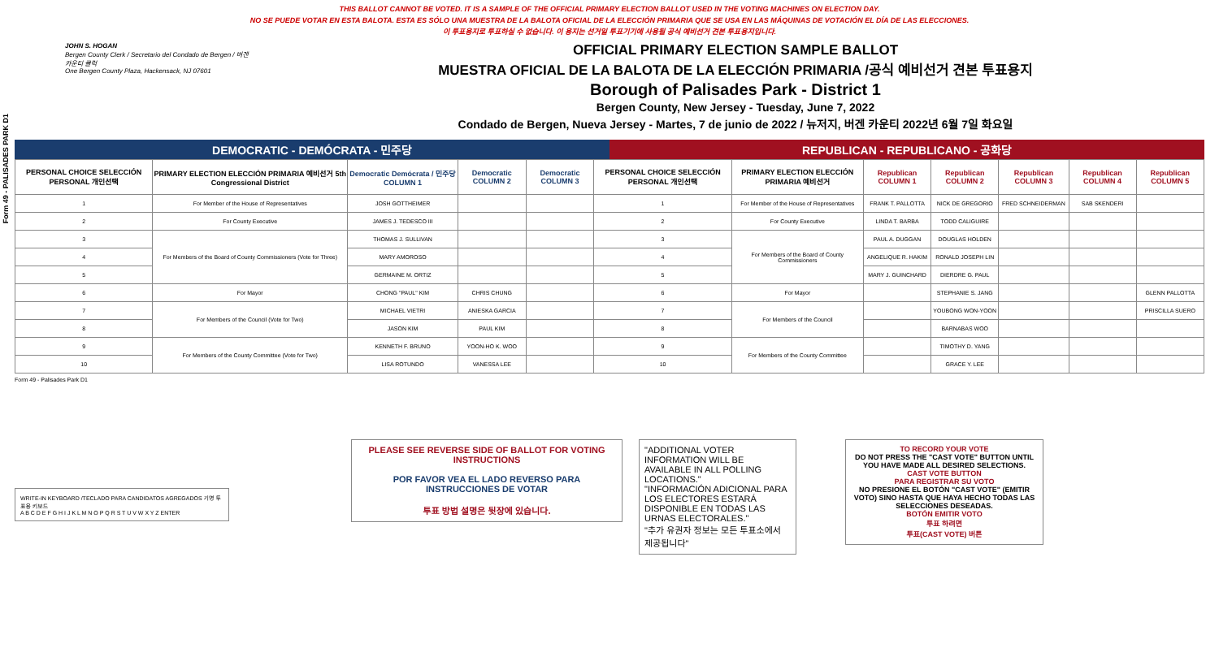THIS BALLOT CANNOT BE VOTED. IT IS A SAMPLE OF THE OFFICIAL PRIMARY ELECTION BALLOT USED IN THE VOTING MACHINES ON ELECTION DAY.
NO SE PUEDE VOTAR EN ESTA BALOTA. ESTA ES SÓLO UNA MUESTRA DE LA BALOTA OFICIAL DE LA ELECCIÓN PRIMARIA QUE SE USA EN LAS MÁQUINAS DE VOTACIÓN EL DÍA DE LAS ELECCIONES.
이 투표용지로 투표하실 수 없습니다. 이 용지는 선거일 투표기기에 사용될 공식 예비선거 견본 투표용지입니다.
Form 49 - PALISADES PARK D1
JOHN S. HOGAN
Bergen County Clerk / Secretario del Condado de Bergen / 버겐카운티 클럭
One Bergen County Plaza, Hackensack, NJ 07601
OFFICIAL PRIMARY ELECTION SAMPLE BALLOT
MUESTRA OFICIAL DE LA BALOTA DE LA ELECCIÓN PRIMARIA /공식 예비선거 견본 투표용지
Borough of Palisades Park - District 1
Bergen County, New Jersey - Tuesday, June 7, 2022
Condado de Bergen, Nueva Jersey - Martes, 7 de junio de 2022 / 뉴저지, 버겐 카운티 2022년 6월 7일 화요일
DEMOCRATIC - DEMÓCRATA - 민주당 REPUBLICAN - REPUBLICANO - 공화당
| PERSONAL CHOICE SELECCIÓN PERSONAL 개인선택 | PRIMARY ELECTION ELECCIÓN PRIMARIA 예비선거 5th Congressional District | Democratic Demócrata / 민주당 COLUMN 1 | Democratic COLUMN 2 | Democratic COLUMN 3 | PERSONAL CHOICE SELECCIÓN PERSONAL 개인선택 | PRIMARY ELECTION ELECCIÓN PRIMARIA 예비선거 | Republican COLUMN 1 | Republican COLUMN 2 | Republican COLUMN 3 | Republican COLUMN 4 | Republican COLUMN 5 |
| --- | --- | --- | --- | --- | --- | --- | --- | --- | --- | --- | --- |
| 1 | For Member of the House of Representatives | JOSH GOTTHEIMER | | | 1 | For Member of the House of Representatives | FRANK T. PALLOTTA | NICK DE GREGORIO | FRED SCHNEIDERMAN | SAB SKENDERI | |
| 2 | For County Executive | JAMES J. TEDESCO III | | | 2 | For County Executive | LINDA T. BARBA | TODD CALIGUIRE | | | |
| 3 | For Members of the Board of County Commissioners (Vote for Three) | THOMAS J. SULLIVAN | | | 3 | For Members of the Board of County Commissioners | PAUL A. DUGGAN | DOUGLAS HOLDEN | | | |
| 4 | | MARY AMOROSO | | | 4 | | ANGELIQUE R. HAKIM | RONALD JOSEPH LIN | | | |
| 5 | | GERMAINE M. ORTIZ | | | 5 | | MARY J. GUINCHARD | DIERDRE G. PAUL | | | |
| 6 | For Mayor | CHONG "PAUL" KIM | CHRIS CHUNG | | 6 | For Mayor | | STEPHANIE S. JANG | | | GLENN PALLOTTA |
| 7 | For Members of the Council (Vote for Two) | MICHAEL VIETRI | ANIESKA GARCIA | | 7 | For Members of the Council | | YOUBONG WON-YOON | | | PRISCILLA SUERO |
| 8 | | JASON KIM | PAUL KIM | | 8 | | | BARNABAS WOO | | | |
| 9 | For Members of the County Committee (Vote for Two) | KENNETH F. BRUNO | YOON-HO K. WOO | | 9 | For Members of the County Committee | | TIMOTHY D. YANG | | | |
| 10 | | LISA ROTUNDO | VANESSA LEE | | 10 | | | GRACE Y. LEE | | | |
Form 49 - Palisades Park D1
WRITE-IN KEYBOARD /TECLADO PARA CANDIDATOS AGREGADOS 기명 투표용 키보드
A B C D E F G H I J K L M N O P Q R S T U V W X Y Z ENTER
PLEASE SEE REVERSE SIDE OF BALLOT FOR VOTING INSTRUCTIONS
POR FAVOR VEA EL LADO REVERSO PARA INSTRUCCIONES DE VOTAR
투표 방법 설명은 뒷장에 있습니다.
"ADDITIONAL VOTER INFORMATION WILL BE AVAILABLE IN ALL POLLING LOCATIONS."
"INFORMACIÓN ADICIONAL PARA LOS ELECTORES ESTARÁ DISPONIBLE EN TODAS LAS URNAS ELECTORALES."
"추가 유권자 정보는 모든 투표소에서 제공됩니다"
TO RECORD YOUR VOTE
DO NOT PRESS THE "CAST VOTE" BUTTON UNTIL YOU HAVE MADE ALL DESIRED SELECTIONS.
CAST VOTE BUTTON
PARA REGISTRAR SU VOTO
NO PRESIONE EL BOTÓN "CAST VOTE" (EMITIR VOTO) SINO HASTA QUE HAYA HECHO TODAS LAS SELECCIONES DESEADAS.
BOTÓN EMITIR VOTO
투표 하려면
투표(CAST VOTE) 버튼